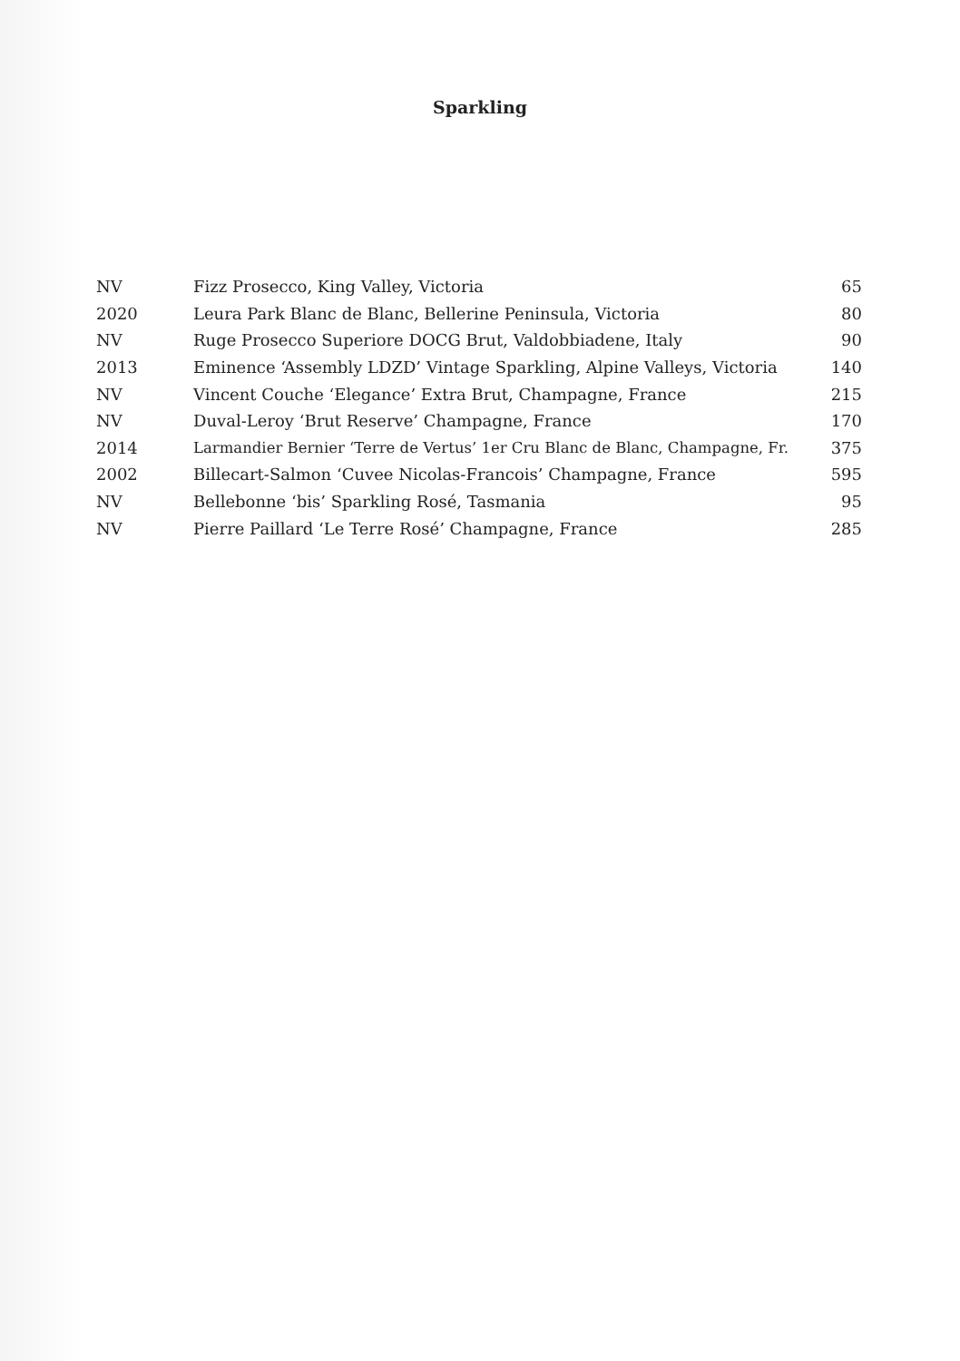Sparkling
| NV | Fizz Prosecco, King Valley, Victoria | 65 |
| 2020 | Leura Park Blanc de Blanc, Bellerine Peninsula, Victoria | 80 |
| NV | Ruge Prosecco Superiore DOCG Brut, Valdobbiadene, Italy | 90 |
| 2013 | Eminence ‘Assembly LDZD’ Vintage Sparkling, Alpine Valleys, Victoria | 140 |
| NV | Vincent Couche ‘Elegance’ Extra Brut, Champagne, France | 215 |
| NV | Duval-Leroy ‘Brut Reserve’ Champagne, France | 170 |
| 2014 | Larmandier Bernier ‘Terre de Vertus’ 1er Cru Blanc de Blanc, Champagne, Fr. | 375 |
| 2002 | Billecart-Salmon ‘Cuvee Nicolas-Francois’ Champagne, France | 595 |
| NV | Bellebonne ‘bis’ Sparkling Rosé, Tasmania | 95 |
| NV | Pierre Paillard ‘Le Terre Rosé’ Champagne, France | 285 |